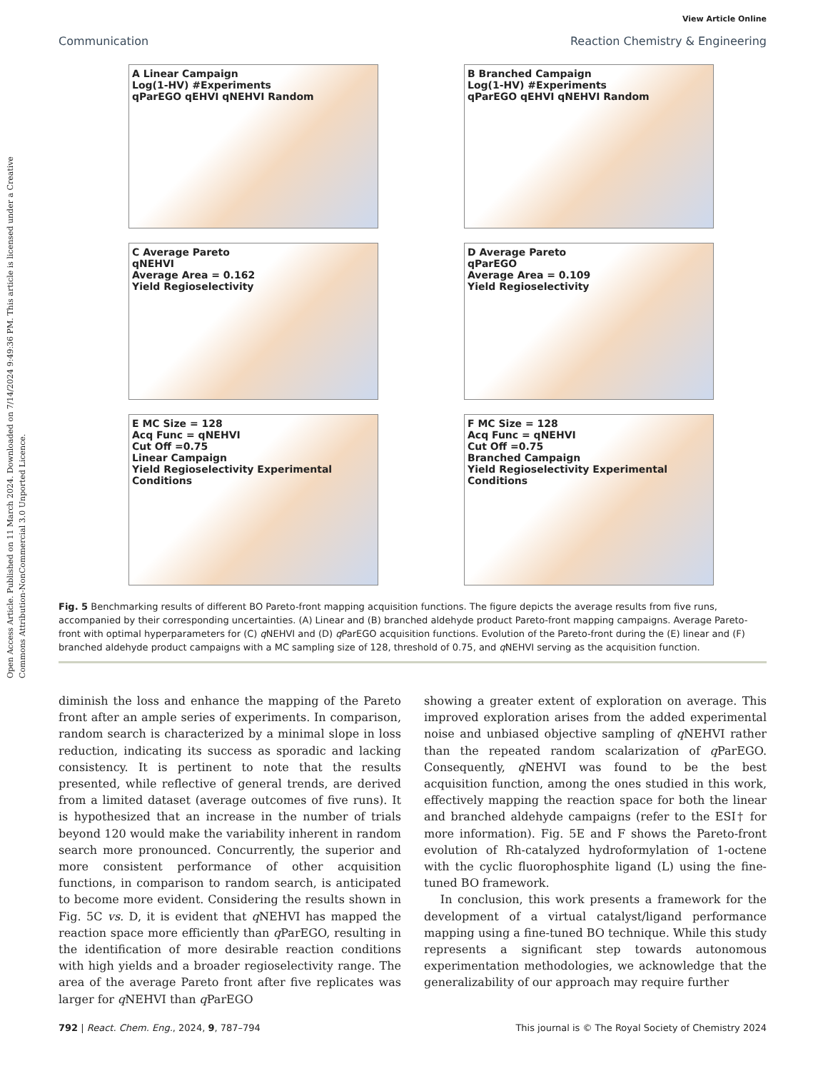Open Access Article. Published on 11 March 2024. Downloaded on 7/14/2024 9:49:36 PM. This article is licensed under a Creative Commons Attribution-NonCommercial 3.0 Unported Licence.
View Article Online
Communication Reaction Chemistry & Engineering
A Linear Campaign
Log(1-HV) #Experiments
qParEGO qEHVI qNEHVI Random
B Branched Campaign
Log(1-HV) #Experiments
qParEGO qEHVI qNEHVI Random
C Average Pareto
qNEHVI
Average Area = 0.162
Yield Regioselectivity
D Average Pareto
qParEGO
Average Area = 0.109
Yield Regioselectivity
E MC Size = 128
Acq Func = qNEHVI
Cut Off =0.75
Linear Campaign
Yield Regioselectivity Experimental Conditions
F MC Size = 128
Acq Func = qNEHVI
Cut Off =0.75
Branched Campaign
Yield Regioselectivity Experimental Conditions
Fig. 5 Benchmarking results of different BO Pareto-front mapping acquisition functions. The figure depicts the average results from five runs, accompanied by their corresponding uncertainties. (A) Linear and (B) branched aldehyde product Pareto-front mapping campaigns. Average Pareto-front with optimal hyperparameters for (C) q NEHVI and (D) q ParEGO acquisition functions. Evolution of the Pareto-front during the (E) linear and (F) branched aldehyde product campaigns with a MC sampling size of 128, threshold of 0.75, and q NEHVI serving as the acquisition function.
diminish the loss and enhance the mapping of the Pareto front after an ample series of experiments. In comparison, random search is characterized by a minimal slope in loss reduction, indicating its success as sporadic and lacking consistency. It is pertinent to note that the results presented, while reflective of general trends, are derived from a limited dataset (average outcomes of five runs). It is hypothesized that an increase in the number of trials beyond 120 would make the variability inherent in random search more pronounced. Concurrently, the superior and more consistent performance of other acquisition functions, in comparison to random search, is anticipated to become more evident. Considering the results shown in Fig. 5C vs. D, it is evident that q NEHVI has mapped the reaction space more efficiently than q ParEGO, resulting in the identification of more desirable reaction conditions with high yields and a broader regioselectivity range. The area of the average Pareto front after five replicates was larger for q NEHVI than q ParEGO
showing a greater extent of exploration on average. This improved exploration arises from the added experimental noise and unbiased objective sampling of q NEHVI rather than the repeated random scalarization of q ParEGO. Consequently, q NEHVI was found to be the best acquisition function, among the ones studied in this work, effectively mapping the reaction space for both the linear and branched aldehyde campaigns (refer to the ESI† for more information). Fig. 5E and F shows the Pareto-front evolution of Rh-catalyzed hydroformylation of 1-octene with the cyclic fluorophosphite ligand (L) using the fine-tuned BO framework.
In conclusion, this work presents a framework for the development of a virtual catalyst/ligand performance mapping using a fine-tuned BO technique. While this study represents a significant step towards autonomous experimentation methodologies, we acknowledge that the generalizability of our approach may require further
792 | React. Chem. Eng., 2024, 9, 787–794 This journal is © The Royal Society of Chemistry 2024